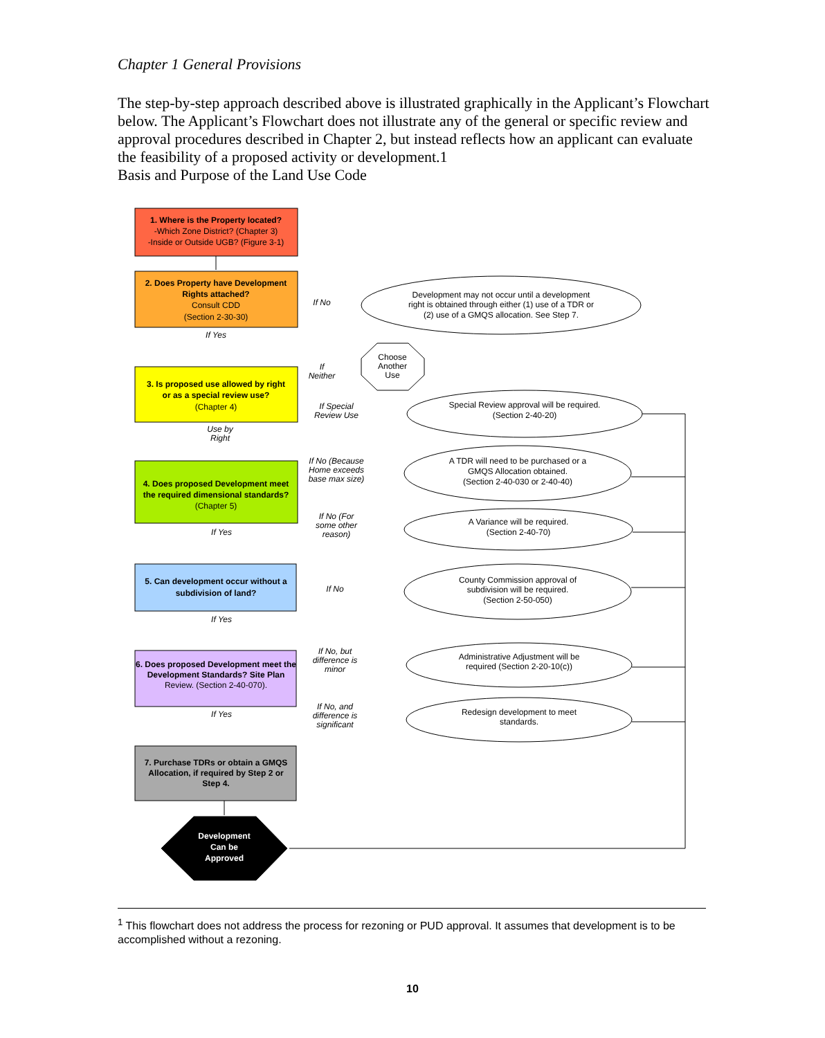Chapter 1 General Provisions
The step-by-step approach described above is illustrated graphically in the Applicant’s Flowchart below. The Applicant’s Flowchart does not illustrate any of the general or specific review and approval procedures described in Chapter 2, but instead reflects how an applicant can evaluate the feasibility of a proposed activity or development.1
Basis and Purpose of the Land Use Code
1. Where is the Property located?
2. Does Property have Development
Rights attached?
3. Is proposed use allowed by right
or as a special review use?
4. Does proposed Development meet
the required dimensional standards?
5. Can development occur without a
subdivision of land?
6. Does proposed Development meet the
Development Standards? Site Plan
7. Purchase TDRs or obtain a GMQS
Allocation, if required by Step 2 or
Step 4.
Development
Can be
Approved
-Which Zone District? (Chapter 3)
-Inside or Outside UGB? (Figure 3-1)
Consult CDD
(Section 2-30-30)
(Chapter 4)
(Chapter 5)
Review. (Section 2-40-070).
Development may not occur until a development
right is obtained through either (1) use of a TDR or
(2) use of a GMQS allocation. See Step 7.
Choose
Another
Use
Special Review approval will be required.
(Section 2-40-20)
A TDR will need to be purchased or a
GMQS Allocation obtained.
(Section 2-40-030 or 2-40-40)
A Variance will be required.
(Section 2-40-70)
County Commission approval of
subdivision will be required.
(Section 2-50-050)
Administrative Adjustment will be
required (Section 2-20-10(c))
Redesign development to meet
standards.
If No
If Yes
If
Neither
If Special
Review Use
Use by
Right
If No (Because
Home exceeds
base max size)
If No (For
some other
reason)
If Yes
If No
If Yes
If No, but
difference is
minor
If Yes
If No, and
difference is
significant
<sup>1</sup> This flowchart does not address the process for rezoning or PUD approval. It assumes that development is to be accomplished without a rezoning.
10